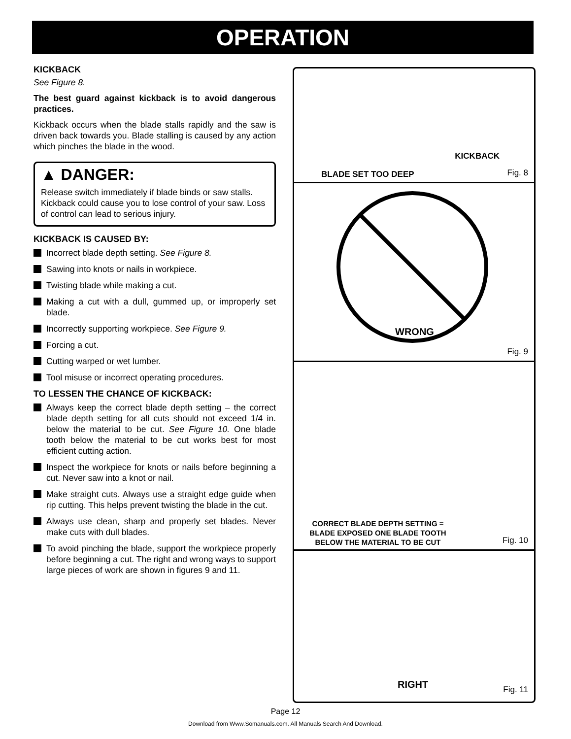OPERATION
KICKBACK
See Figure 8.
The best guard against kickback is to avoid dangerous practices.
Kickback occurs when the blade stalls rapidly and the saw is driven back towards you. Blade stalling is caused by any action which pinches the blade in the wood.
▲ DANGER:
Release switch immediately if blade binds or saw stalls. Kickback could cause you to lose control of your saw. Loss of control can lead to serious injury.
KICKBACK IS CAUSED BY:
Incorrect blade depth setting. See Figure 8.
Sawing into knots or nails in workpiece.
Twisting blade while making a cut.
Making a cut with a dull, gummed up, or improperly set blade.
Incorrectly supporting workpiece. See Figure 9.
Forcing a cut.
Cutting warped or wet lumber.
Tool misuse or incorrect operating procedures.
TO LESSEN THE CHANCE OF KICKBACK:
Always keep the correct blade depth setting – the correct blade depth setting for all cuts should not exceed 1/4 in. below the material to be cut. See Figure 10. One blade tooth below the material to be cut works best for most efficient cutting action.
Inspect the workpiece for knots or nails before beginning a cut. Never saw into a knot or nail.
Make straight cuts. Always use a straight edge guide when rip cutting. This helps prevent twisting the blade in the cut.
Always use clean, sharp and properly set blades. Never make cuts with dull blades.
To avoid pinching the blade, support the workpiece properly before beginning a cut. The right and wrong ways to support large pieces of work are shown in figures 9 and 11.
KICKBACK
BLADE SET TOO DEEP Fig. 8
WRONG
Fig. 9
CORRECT BLADE DEPTH SETTING =
BLADE EXPOSED ONE BLADE TOOTH
BELOW THE MATERIAL TO BE CUT
Fig. 10
RIGHT Fig. 11
Page 12
Download from Www.Somanuals.com. All Manuals Search And Download.